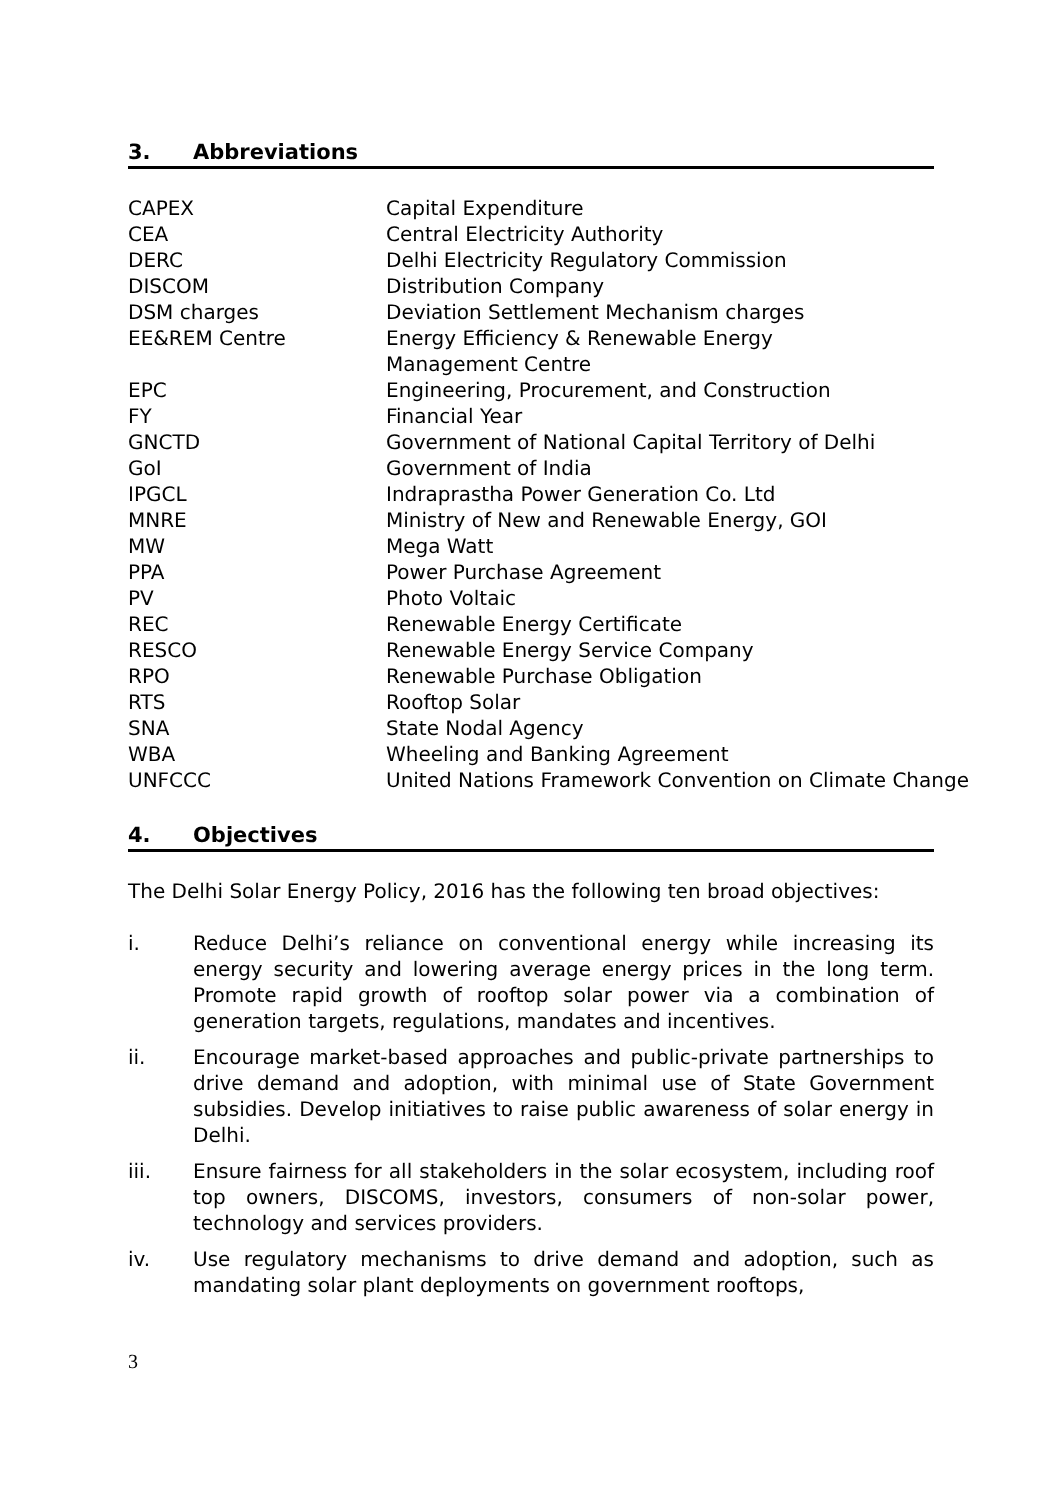3. Abbreviations
| CAPEX | Capital Expenditure |
| CEA | Central Electricity Authority |
| DERC | Delhi Electricity Regulatory Commission |
| DISCOM | Distribution Company |
| DSM charges | Deviation Settlement Mechanism charges |
| EE&REM Centre | Energy Efficiency & Renewable Energy Management Centre |
| EPC | Engineering, Procurement, and Construction |
| FY | Financial Year |
| GNCTD | Government of National Capital Territory of Delhi |
| GoI | Government of India |
| IPGCL | Indraprastha Power Generation Co. Ltd |
| MNRE | Ministry of New and Renewable Energy, GOI |
| MW | Mega Watt |
| PPA | Power Purchase Agreement |
| PV | Photo Voltaic |
| REC | Renewable Energy Certificate |
| RESCO | Renewable Energy Service Company |
| RPO | Renewable Purchase Obligation |
| RTS | Rooftop Solar |
| SNA | State Nodal Agency |
| WBA | Wheeling and Banking Agreement |
| UNFCCC | United Nations Framework Convention on Climate Change |
4. Objectives
The Delhi Solar Energy Policy, 2016 has the following ten broad objectives:
i. Reduce Delhi’s reliance on conventional energy while increasing its energy security and lowering average energy prices in the long term. Promote rapid growth of rooftop solar power via a combination of generation targets, regulations, mandates and incentives.
ii. Encourage market-based approaches and public-private partnerships to drive demand and adoption, with minimal use of State Government subsidies. Develop initiatives to raise public awareness of solar energy in Delhi.
iii. Ensure fairness for all stakeholders in the solar ecosystem, including roof top owners, DISCOMS, investors, consumers of non-solar power, technology and services providers.
iv. Use regulatory mechanisms to drive demand and adoption, such as mandating solar plant deployments on government rooftops,
3